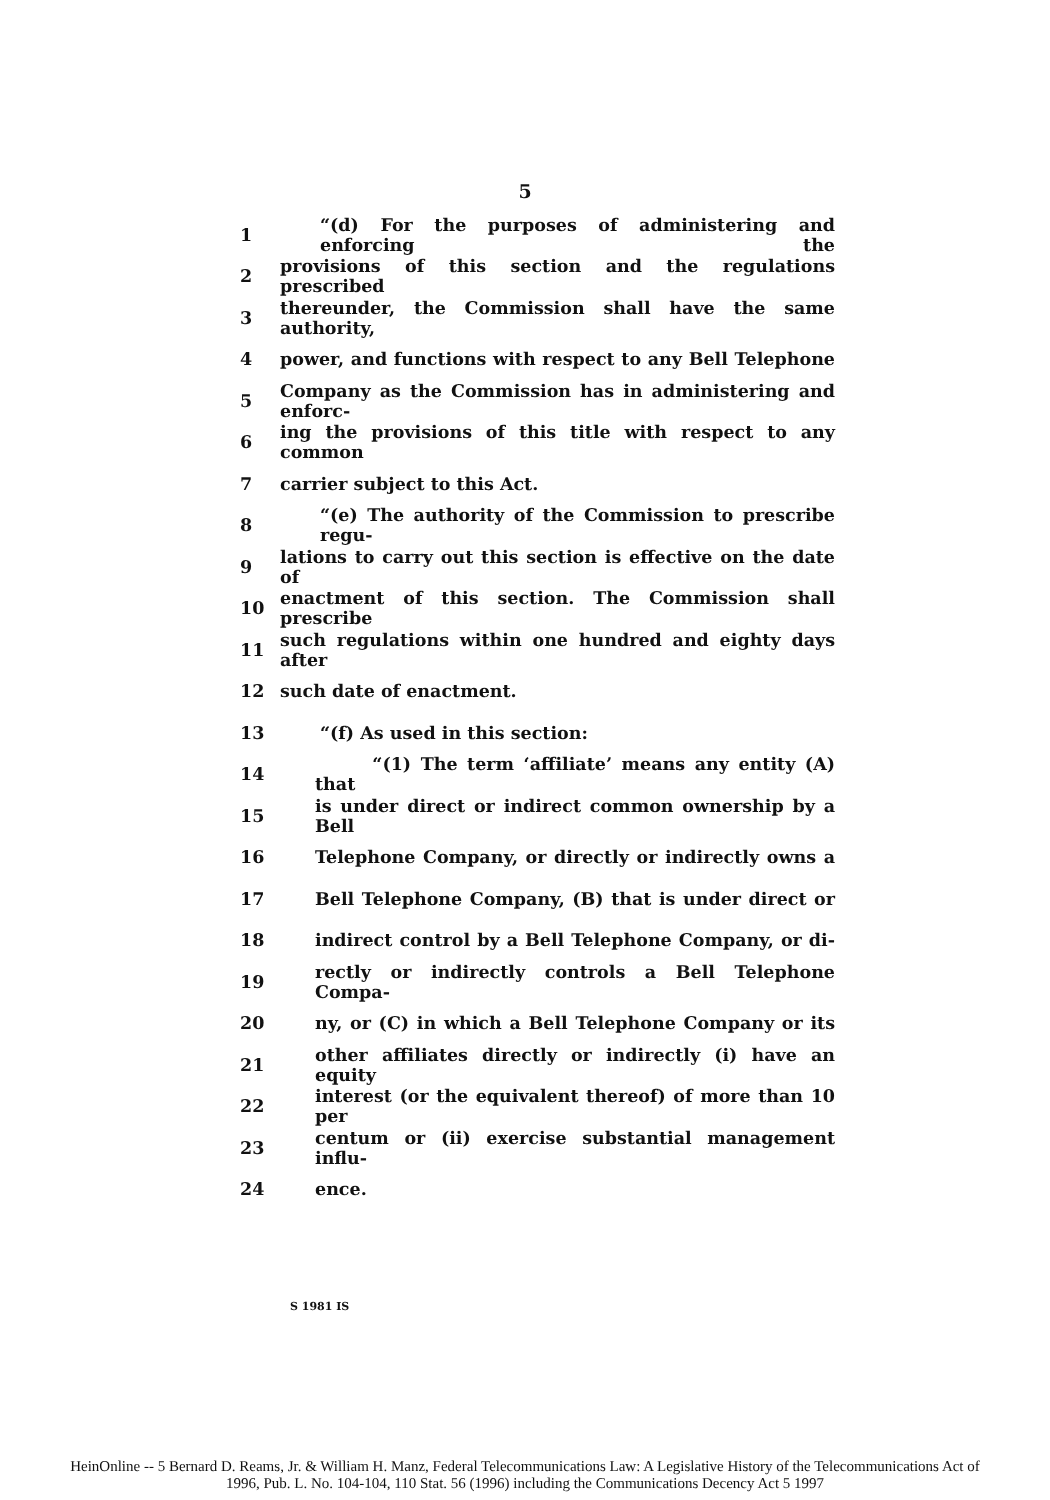5
1 “(d) For the purposes of administering and enforcing the
2 provisions of this section and the regulations prescribed
3 thereunder, the Commission shall have the same authority,
4 power, and functions with respect to any Bell Telephone
5 Company as the Commission has in administering and enforc-
6 ing the provisions of this title with respect to any common
7 carrier subject to this Act.
8 “(e) The authority of the Commission to prescribe regu-
9 lations to carry out this section is effective on the date of
10 enactment of this section. The Commission shall prescribe
11 such regulations within one hundred and eighty days after
12 such date of enactment.
13 “(f) As used in this section:
14 “(1) The term ‘affiliate’ means any entity (A) that
15 is under direct or indirect common ownership by a Bell
16 Telephone Company, or directly or indirectly owns a
17 Bell Telephone Company, (B) that is under direct or
18 indirect control by a Bell Telephone Company, or di-
19 rectly or indirectly controls a Bell Telephone Compa-
20 ny, or (C) in which a Bell Telephone Company or its
21 other affiliates directly or indirectly (i) have an equity
22 interest (or the equivalent thereof) of more than 10 per
23 centum or (ii) exercise substantial management influ-
24 ence.
S 1981 IS
HeinOnline -- 5 Bernard D. Reams, Jr. & William H. Manz, Federal Telecommunications Law: A Legislative History of the Telecommunications Act of
1996, Pub. L. No. 104-104, 110 Stat. 56 (1996) including the Communications Decency Act 5 1997